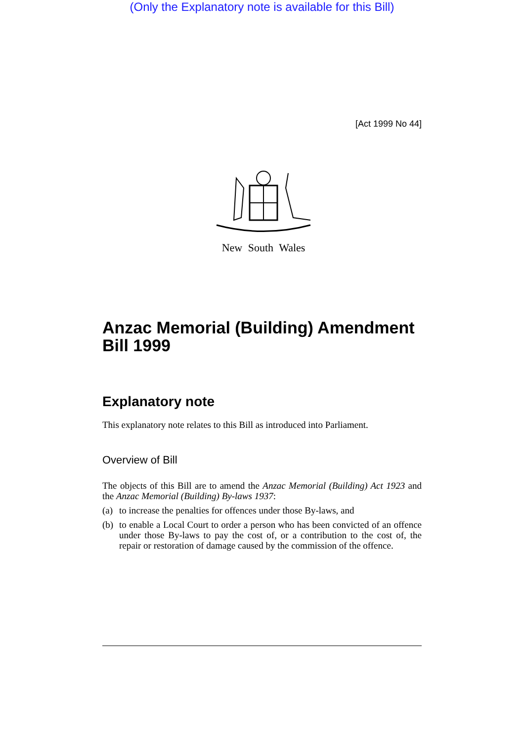(Only the Explanatory note is available for this Bill)
[Act 1999 No 44]
New South Wales
Anzac Memorial (Building) Amendment Bill 1999
Explanatory note
This explanatory note relates to this Bill as introduced into Parliament.
Overview of Bill
The objects of this Bill are to amend the Anzac Memorial (Building) Act 1923 and the Anzac Memorial (Building) By-laws 1937:
(a) to increase the penalties for offences under those By-laws, and
(b) to enable a Local Court to order a person who has been convicted of an offence under those By-laws to pay the cost of, or a contribution to the cost of, the repair or restoration of damage caused by the commission of the offence.